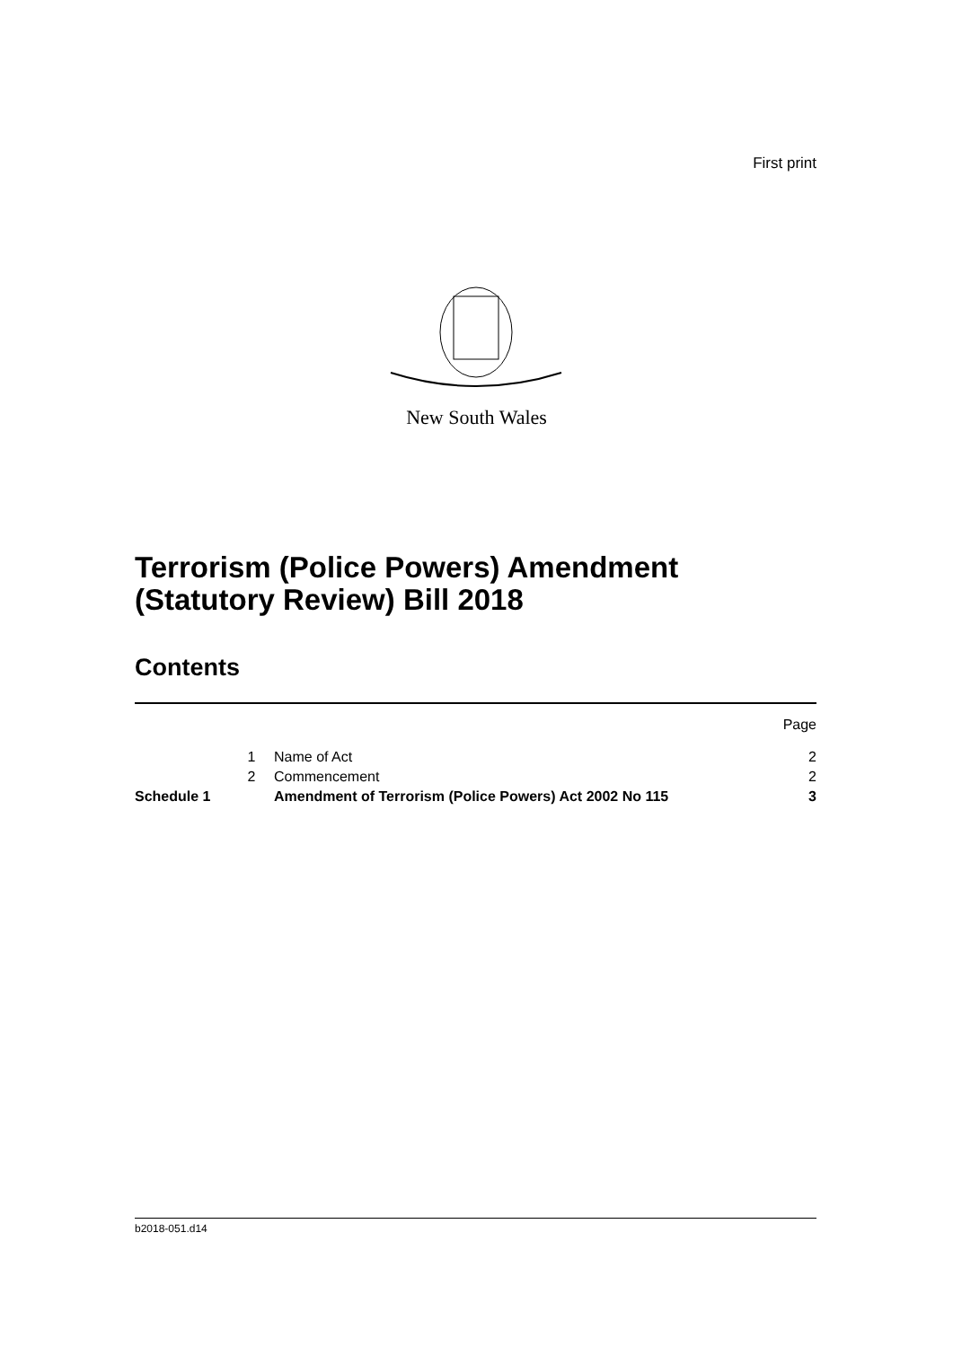First print
New South Wales
Terrorism (Police Powers) Amendment
(Statutory Review) Bill 2018
Contents
| | | | Page |
| | 1 | Name of Act | 2 |
| | 2 | Commencement | 2 |
| Schedule 1 | | Amendment of Terrorism (Police Powers) Act 2002 No 115 | 3 |
b2018-051.d14